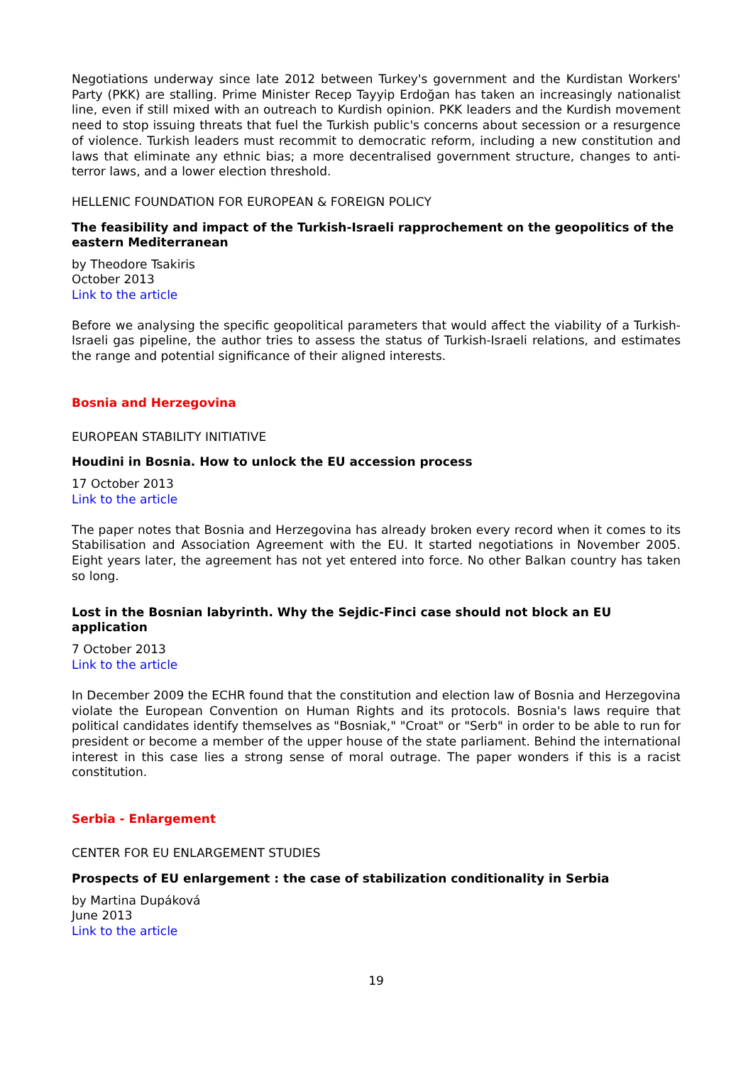Negotiations underway since late 2012 between Turkey's government and the Kurdistan Workers' Party (PKK) are stalling. Prime Minister Recep Tayyip Erdoğan has taken an increasingly nationalist line, even if still mixed with an outreach to Kurdish opinion. PKK leaders and the Kurdish movement need to stop issuing threats that fuel the Turkish public's concerns about secession or a resurgence of violence. Turkish leaders must recommit to democratic reform, including a new constitution and laws that eliminate any ethnic bias; a more decentralised government structure, changes to anti-terror laws, and a lower election threshold.
HELLENIC FOUNDATION FOR EUROPEAN & FOREIGN POLICY
The feasibility and impact of the Turkish-Israeli rapprochement on the geopolitics of the eastern Mediterranean
by Theodore Tsakiris
October 2013
Link to the article
Before we analysing the specific geopolitical parameters that would affect the viability of a Turkish-Israeli gas pipeline, the author tries to assess the status of Turkish-Israeli relations, and estimates the range and potential significance of their aligned interests.
Bosnia and Herzegovina
EUROPEAN STABILITY INITIATIVE
Houdini in Bosnia. How to unlock the EU accession process
17 October 2013
Link to the article
The paper notes that Bosnia and Herzegovina has already broken every record when it comes to its Stabilisation and Association Agreement with the EU. It started negotiations in November 2005. Eight years later, the agreement has not yet entered into force. No other Balkan country has taken so long.
Lost in the Bosnian labyrinth. Why the Sejdic-Finci case should not block an EU application
7 October 2013
Link to the article
In December 2009 the ECHR found that the constitution and election law of Bosnia and Herzegovina violate the European Convention on Human Rights and its protocols. Bosnia's laws require that political candidates identify themselves as "Bosniak," "Croat" or "Serb" in order to be able to run for president or become a member of the upper house of the state parliament. Behind the international interest in this case lies a strong sense of moral outrage. The paper wonders if this is a racist constitution.
Serbia - Enlargement
CENTER FOR EU ENLARGEMENT STUDIES
Prospects of EU enlargement : the case of stabilization conditionality in Serbia
by Martina Dupáková
June 2013
Link to the article
19